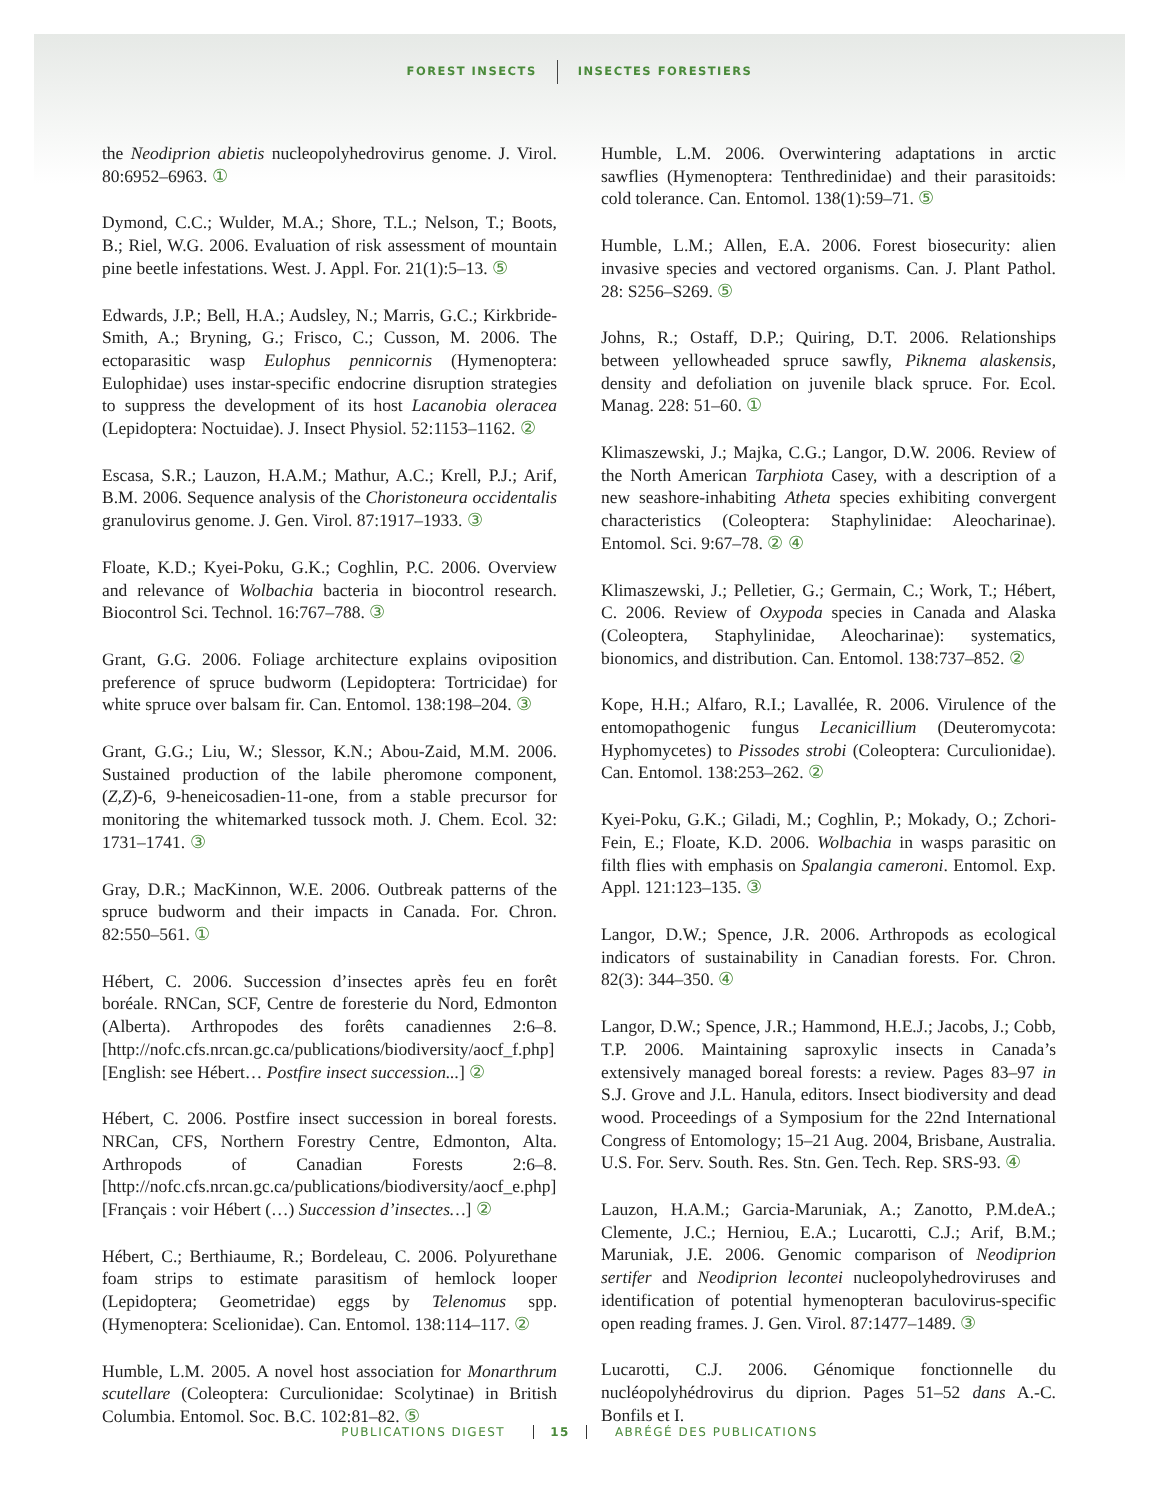FOREST INSECTS INSECTES FORESTIERS
the Neodiprion abietis nucleopolyhedrovirus genome. J. Virol. 80:6952–6963. ①
Dymond, C.C.; Wulder, M.A.; Shore, T.L.; Nelson, T.; Boots, B.; Riel, W.G. 2006. Evaluation of risk assessment of mountain pine beetle infestations. West. J. Appl. For. 21(1):5–13. ⑤
Edwards, J.P.; Bell, H.A.; Audsley, N.; Marris, G.C.; Kirkbride-Smith, A.; Bryning, G.; Frisco, C.; Cusson, M. 2006. The ectoparasitic wasp Eulophus pennicornis (Hymenoptera: Eulophidae) uses instar-specific endocrine disruption strategies to suppress the development of its host Lacanobia oleracea (Lepidoptera: Noctuidae). J. Insect Physiol. 52:1153–1162. ②
Escasa, S.R.; Lauzon, H.A.M.; Mathur, A.C.; Krell, P.J.; Arif, B.M. 2006. Sequence analysis of the Choristoneura occidentalis granulovirus genome. J. Gen. Virol. 87:1917–1933. ③
Floate, K.D.; Kyei-Poku, G.K.; Coghlin, P.C. 2006. Overview and relevance of Wolbachia bacteria in biocontrol research. Biocontrol Sci. Technol. 16:767–788. ③
Grant, G.G. 2006. Foliage architecture explains oviposition preference of spruce budworm (Lepidoptera: Tortricidae) for white spruce over balsam fir. Can. Entomol. 138:198–204. ③
Grant, G.G.; Liu, W.; Slessor, K.N.; Abou-Zaid, M.M. 2006. Sustained production of the labile pheromone component, (Z,Z)-6, 9-heneicosadien-11-one, from a stable precursor for monitoring the whitemarked tussock moth. J. Chem. Ecol. 32: 1731–1741. ③
Gray, D.R.; MacKinnon, W.E. 2006. Outbreak patterns of the spruce budworm and their impacts in Canada. For. Chron. 82:550–561. ①
Hébert, C. 2006. Succession d’insectes après feu en forêt boréale. RNCan, SCF, Centre de foresterie du Nord, Edmonton (Alberta). Arthropodes des forêts canadiennes 2:6–8. [http://nofc.cfs.nrcan.gc.ca/publications/biodiversity/aocf_f.php][English: see Hébert… Postfire insect succession...] ②
Hébert, C. 2006. Postfire insect succession in boreal forests. NRCan, CFS, Northern Forestry Centre, Edmonton, Alta. Arthropods of Canadian Forests 2:6–8. [http://nofc.cfs.nrcan.gc.ca/publications/biodiversity/aocf_e.php] [Français : voir Hébert (…) Succession d’insectes…] ②
Hébert, C.; Berthiaume, R.; Bordeleau, C. 2006. Polyurethane foam strips to estimate parasitism of hemlock looper (Lepidoptera; Geometridae) eggs by Telenomus spp. (Hymenoptera: Scelionidae). Can. Entomol. 138:114–117. ②
Humble, L.M. 2005. A novel host association for Monarthrum scutellare (Coleoptera: Curculionidae: Scolytinae) in British Columbia. Entomol. Soc. B.C. 102:81–82. ⑤
Humble, L.M. 2006. Overwintering adaptations in arctic sawflies (Hymenoptera: Tenthredinidae) and their parasitoids: cold tolerance. Can. Entomol. 138(1):59–71. ⑤
Humble, L.M.; Allen, E.A. 2006. Forest biosecurity: alien invasive species and vectored organisms. Can. J. Plant Pathol. 28: S256–S269. ⑤
Johns, R.; Ostaff, D.P.; Quiring, D.T. 2006. Relationships between yellowheaded spruce sawfly, Piknema alaskensis, density and defoliation on juvenile black spruce. For. Ecol. Manag. 228: 51–60. ①
Klimaszewski, J.; Majka, C.G.; Langor, D.W. 2006. Review of the North American Tarphiota Casey, with a description of a new seashore-inhabiting Atheta species exhibiting convergent characteristics (Coleoptera: Staphylinidae: Aleocharinae). Entomol. Sci. 9:67–78. ② ④
Klimaszewski, J.; Pelletier, G.; Germain, C.; Work, T.; Hébert, C. 2006. Review of Oxypoda species in Canada and Alaska (Coleoptera, Staphylinidae, Aleocharinae): systematics, bionomics, and distribution. Can. Entomol. 138:737–852. ②
Kope, H.H.; Alfaro, R.I.; Lavallée, R. 2006. Virulence of the entomopathogenic fungus Lecanicillium (Deuteromycota: Hyphomycetes) to Pissodes strobi (Coleoptera: Curculionidae). Can. Entomol. 138:253–262. ②
Kyei-Poku, G.K.; Giladi, M.; Coghlin, P.; Mokady, O.; Zchori-Fein, E.; Floate, K.D. 2006. Wolbachia in wasps parasitic on filth flies with emphasis on Spalangia cameroni. Entomol. Exp. Appl. 121:123–135. ③
Langor, D.W.; Spence, J.R. 2006. Arthropods as ecological indicators of sustainability in Canadian forests. For. Chron. 82(3): 344–350. ④
Langor, D.W.; Spence, J.R.; Hammond, H.E.J.; Jacobs, J.; Cobb, T.P. 2006. Maintaining saproxylic insects in Canada’s extensively managed boreal forests: a review. Pages 83–97 in S.J. Grove and J.L. Hanula, editors. Insect biodiversity and dead wood. Proceedings of a Symposium for the 22nd International Congress of Entomology; 15–21 Aug. 2004, Brisbane, Australia. U.S. For. Serv. South. Res. Stn. Gen. Tech. Rep. SRS-93. ④
Lauzon, H.A.M.; Garcia-Maruniak, A.; Zanotto, P.M.deA.; Clemente, J.C.; Herniou, E.A.; Lucarotti, C.J.; Arif, B.M.; Maruniak, J.E. 2006. Genomic comparison of Neodiprion sertifer and Neodiprion lecontei nucleopolyhedroviruses and identification of potential hymenopteran baculovirus-specific open reading frames. J. Gen. Virol. 87:1477–1489. ③
Lucarotti, C.J. 2006. Génomique fonctionnelle du nucléopolyhédrovirus du diprion. Pages 51–52 dans A.-C. Bonfils et I.
PUBLICATIONS DIGEST 15 ABRÉGÉ DES PUBLICATIONS